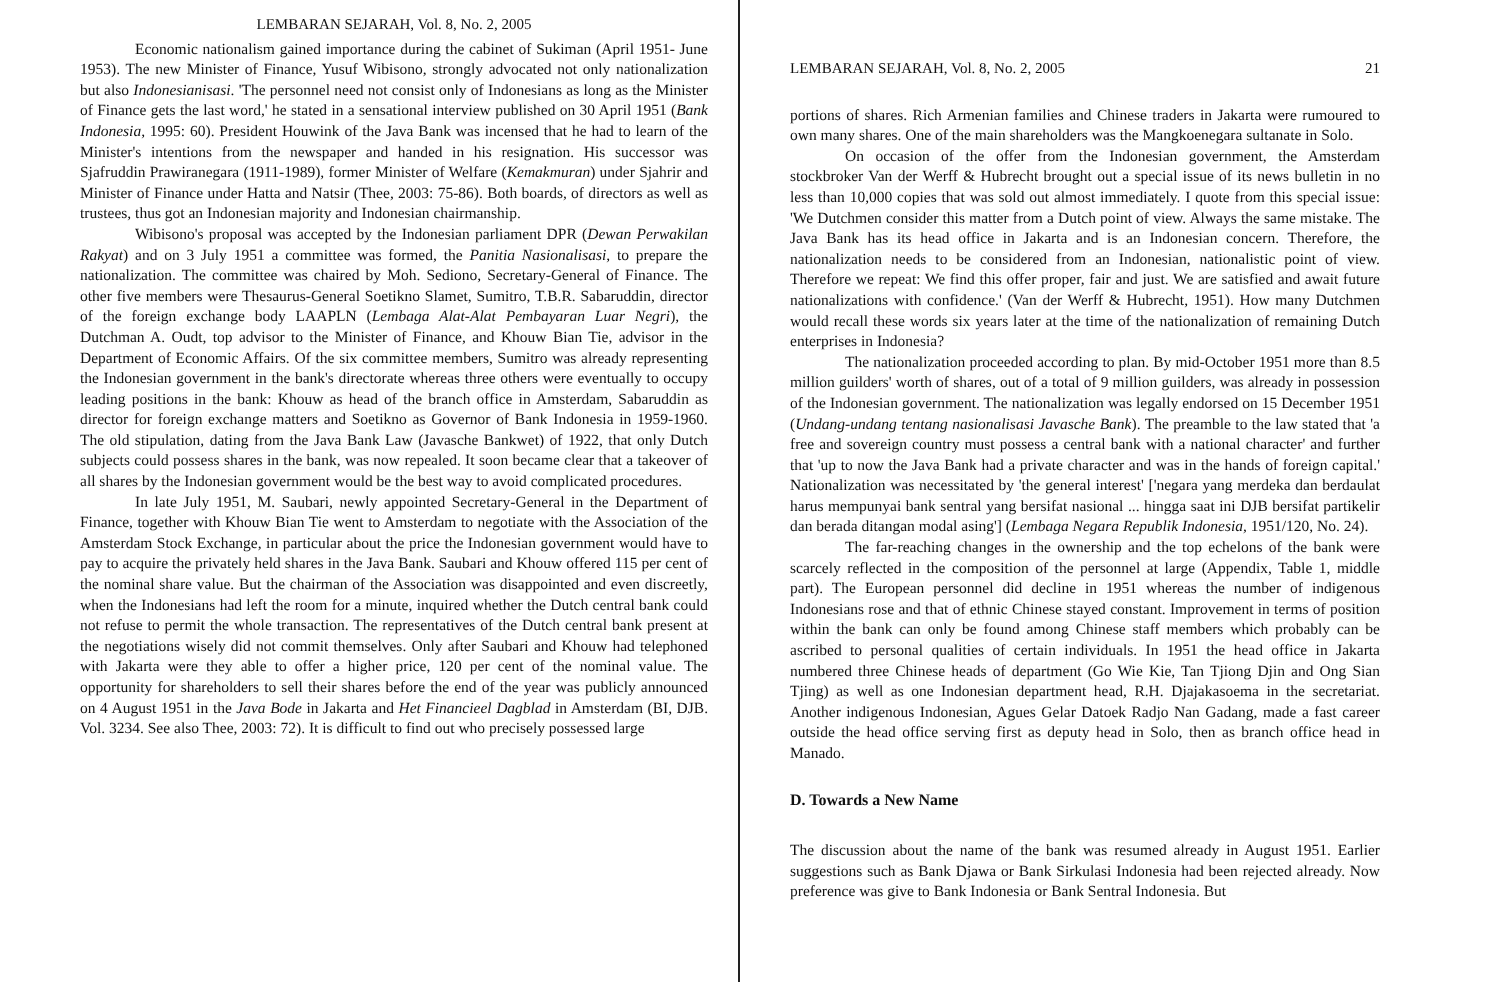LEMBARAN SEJARAH, Vol. 8, No. 2, 2005
Economic nationalism gained importance during the cabinet of Sukiman (April 1951- June 1953). The new Minister of Finance, Yusuf Wibisono, strongly advocated not only nationalization but also Indonesianisasi. 'The personnel need not consist only of Indonesians as long as the Minister of Finance gets the last word,' he stated in a sensational interview published on 30 April 1951 (Bank Indonesia, 1995: 60). President Houwink of the Java Bank was incensed that he had to learn of the Minister's intentions from the newspaper and handed in his resignation. His successor was Sjafruddin Prawiranegara (1911-1989), former Minister of Welfare (Kemakmuran) under Sjahrir and Minister of Finance under Hatta and Natsir (Thee, 2003: 75-86). Both boards, of directors as well as trustees, thus got an Indonesian majority and Indonesian chairmanship.
Wibisono's proposal was accepted by the Indonesian parliament DPR (Dewan Perwakilan Rakyat) and on 3 July 1951 a committee was formed, the Panitia Nasionalisasi, to prepare the nationalization. The committee was chaired by Moh. Sediono, Secretary-General of Finance. The other five members were Thesaurus-General Soetikno Slamet, Sumitro, T.B.R. Sabaruddin, director of the foreign exchange body LAAPLN (Lembaga Alat-Alat Pembayaran Luar Negri), the Dutchman A. Oudt, top advisor to the Minister of Finance, and Khouw Bian Tie, advisor in the Department of Economic Affairs. Of the six committee members, Sumitro was already representing the Indonesian government in the bank's directorate whereas three others were eventually to occupy leading positions in the bank: Khouw as head of the branch office in Amsterdam, Sabaruddin as director for foreign exchange matters and Soetikno as Governor of Bank Indonesia in 1959-1960. The old stipulation, dating from the Java Bank Law (Javasche Bankwet) of 1922, that only Dutch subjects could possess shares in the bank, was now repealed. It soon became clear that a takeover of all shares by the Indonesian government would be the best way to avoid complicated procedures.
In late July 1951, M. Saubari, newly appointed Secretary-General in the Department of Finance, together with Khouw Bian Tie went to Amsterdam to negotiate with the Association of the Amsterdam Stock Exchange, in particular about the price the Indonesian government would have to pay to acquire the privately held shares in the Java Bank. Saubari and Khouw offered 115 per cent of the nominal share value. But the chairman of the Association was disappointed and even discreetly, when the Indonesians had left the room for a minute, inquired whether the Dutch central bank could not refuse to permit the whole transaction. The representatives of the Dutch central bank present at the negotiations wisely did not commit themselves. Only after Saubari and Khouw had telephoned with Jakarta were they able to offer a higher price, 120 per cent of the nominal value. The opportunity for shareholders to sell their shares before the end of the year was publicly announced on 4 August 1951 in the Java Bode in Jakarta and Het Financieel Dagblad in Amsterdam (BI, DJB. Vol. 3234. See also Thee, 2003: 72). It is difficult to find out who precisely possessed large
LEMBARAN SEJARAH, Vol. 8, No. 2, 2005 21
portions of shares. Rich Armenian families and Chinese traders in Jakarta were rumoured to own many shares. One of the main shareholders was the Mangkoenegara sultanate in Solo.
On occasion of the offer from the Indonesian government, the Amsterdam stockbroker Van der Werff & Hubrecht brought out a special issue of its news bulletin in no less than 10,000 copies that was sold out almost immediately. I quote from this special issue: 'We Dutchmen consider this matter from a Dutch point of view. Always the same mistake. The Java Bank has its head office in Jakarta and is an Indonesian concern. Therefore, the nationalization needs to be considered from an Indonesian, nationalistic point of view. Therefore we repeat: We find this offer proper, fair and just. We are satisfied and await future nationalizations with confidence.' (Van der Werff & Hubrecht, 1951). How many Dutchmen would recall these words six years later at the time of the nationalization of remaining Dutch enterprises in Indonesia?
The nationalization proceeded according to plan. By mid-October 1951 more than 8.5 million guilders' worth of shares, out of a total of 9 million guilders, was already in possession of the Indonesian government. The nationalization was legally endorsed on 15 December 1951 (Undang-undang tentang nasionalisasi Javasche Bank). The preamble to the law stated that 'a free and sovereign country must possess a central bank with a national character' and further that 'up to now the Java Bank had a private character and was in the hands of foreign capital.' Nationalization was necessitated by 'the general interest' ['negara yang merdeka dan berdaulat harus mempunyai bank sentral yang bersifat nasional ... hingga saat ini DJB bersifat partikelir dan berada ditangan modal asing'] (Lembaga Negara Republik Indonesia, 1951/120, No. 24).
The far-reaching changes in the ownership and the top echelons of the bank were scarcely reflected in the composition of the personnel at large (Appendix, Table 1, middle part). The European personnel did decline in 1951 whereas the number of indigenous Indonesians rose and that of ethnic Chinese stayed constant. Improvement in terms of position within the bank can only be found among Chinese staff members which probably can be ascribed to personal qualities of certain individuals. In 1951 the head office in Jakarta numbered three Chinese heads of department (Go Wie Kie, Tan Tjiong Djin and Ong Sian Tjing) as well as one Indonesian department head, R.H. Djajakasoema in the secretariat. Another indigenous Indonesian, Agues Gelar Datoek Radjo Nan Gadang, made a fast career outside the head office serving first as deputy head in Solo, then as branch office head in Manado.
D. Towards a New Name
The discussion about the name of the bank was resumed already in August 1951. Earlier suggestions such as Bank Djawa or Bank Sirkulasi Indonesia had been rejected already. Now preference was give to Bank Indonesia or Bank Sentral Indonesia. But